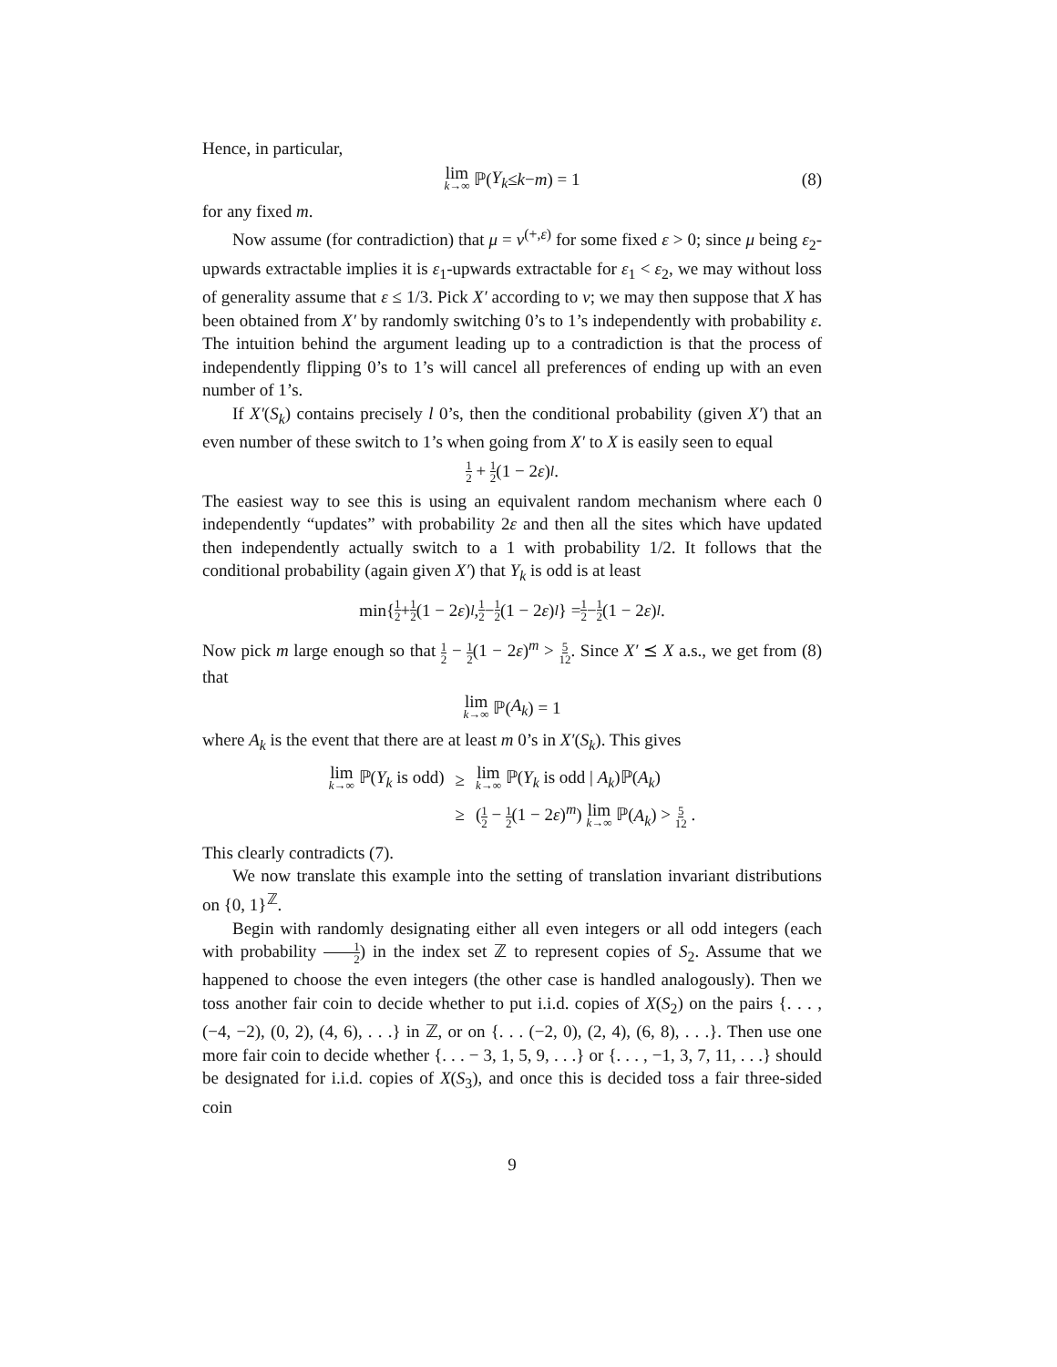Hence, in particular,
lim k→∞ ℙ(Y<sub>k</sub> ≤ k − m) = 1 (8)
for any fixed m.
Now assume (for contradiction) that μ = ν<sup>(+,ε)</sup> for some fixed ε > 0; since μ being ε<sub>2</sub>-upwards extractable implies it is ε<sub>1</sub>-upwards extractable for ε<sub>1</sub> < ε<sub>2</sub>, we may without loss of generality assume that ε ≤ 1/3. Pick X′ according to ν; we may then suppose that X has been obtained from X′ by randomly switching 0’s to 1’s independently with probability ε. The intuition behind the argument leading up to a contradiction is that the process of independently flipping 0’s to 1’s will cancel all preferences of ending up with an even number of 1’s.
If X′(S<sub>k</sub>) contains precisely l 0’s, then the conditional probability (given X′) that an even number of these switch to 1’s when going from X′ to X is easily seen to equal
1 2 + 1 2 (1 − 2 ε)<sup>l</sup> .
The easiest way to see this is using an equivalent random mechanism where each 0 independently “updates” with probability 2ε and then all the sites which have updated then independently actually switch to a 1 with probability 1/2. It follows that the conditional probability (again given X′) that Y<sub>k</sub> is odd is at least
min{ 1 2 + 1 2 (1 − 2 ε)<sup>l</sup>, 1 2 − 1 2 (1 − 2 ε)<sup>l</sup> } = 1 2 − 1 2 (1 − 2 ε)<sup>l</sup>.
Now pick m large enough so that 1 2 − 1 2(1 − 2ε)<sup>m</sup> > 5 12. Since X′ ⪯ X a.s., we get from (8) that
lim k→∞ ℙ(A<sub>k</sub>) = 1
where A<sub>k</sub> is the event that there are at least m 0’s in X′(S<sub>k</sub>). This gives
| lim k→∞ ℙ( Y<sub>k</sub> is odd) | ≥ | lim k→∞ ℙ( Y<sub>k</sub> is odd / A<sub>k</sub> )ℙ( A<sub>k</sub> ) |
| | ≥ | ( 1 2 − 1 2 (1 − 2 ε )<sup>m</sup>) lim k→∞ ℙ( A<sub>k</sub> ) > 5 12 . |
This clearly contradicts (7).
We now translate this example into the setting of translation invariant distributions on {0, 1}<sup>ℤ</sup>.
Begin with randomly designating either all even integers or all odd integers (each with probability 1 2) in the index set ℤ to represent copies of S<sub>2</sub>. Assume that we happened to choose the even integers (the other case is handled analogously). Then we toss another fair coin to decide whether to put i.i.d. copies of X(S<sub>2</sub>) on the pairs {. . . , (−4, −2), (0, 2), (4, 6), . . .} in ℤ, or on {. . . (−2, 0), (2, 4), (6, 8), . . .}. Then use one more fair coin to decide whether {. . . − 3, 1, 5, 9, . . .} or {. . . , −1, 3, 7, 11, . . .} should be designated for i.i.d. copies of X(S<sub>3</sub>), and once this is decided toss a fair three-sided coin
9